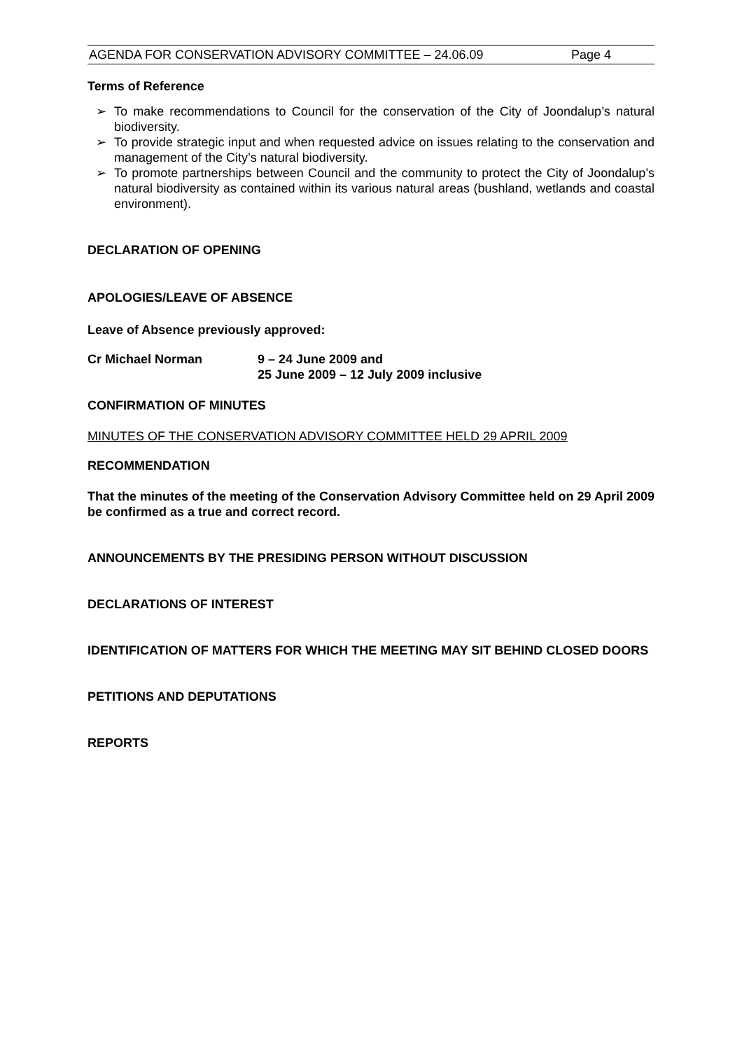AGENDA FOR CONSERVATION ADVISORY COMMITTEE – 24.06.09 Page 4
Terms of Reference
➢ To make recommendations to Council for the conservation of the City of Joondalup’s natural biodiversity.
➢ To provide strategic input and when requested advice on issues relating to the conservation and management of the City’s natural biodiversity.
➢ To promote partnerships between Council and the community to protect the City of Joondalup’s natural biodiversity as contained within its various natural areas (bushland, wetlands and coastal environment).
DECLARATION OF OPENING
APOLOGIES/LEAVE OF ABSENCE
Leave of Absence previously approved:
Cr Michael Norman 9 – 24 June 2009 and
25 June 2009 – 12 July 2009 inclusive
CONFIRMATION OF MINUTES
MINUTES OF THE CONSERVATION ADVISORY COMMITTEE HELD 29 APRIL 2009
RECOMMENDATION
That the minutes of the meeting of the Conservation Advisory Committee held on 29 April 2009 be confirmed as a true and correct record.
ANNOUNCEMENTS BY THE PRESIDING PERSON WITHOUT DISCUSSION
DECLARATIONS OF INTEREST
IDENTIFICATION OF MATTERS FOR WHICH THE MEETING MAY SIT BEHIND CLOSED DOORS
PETITIONS AND DEPUTATIONS
REPORTS